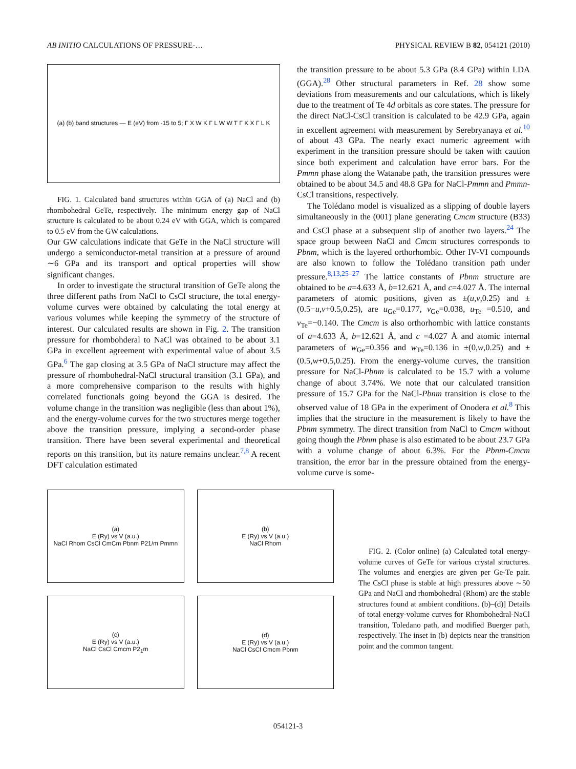AB INITIO CALCULATIONS OF PRESSURE-… PHYSICAL REVIEW B 82, 054121 (2010)
(a) (b) band structures — E (eV) from -15 to 5; Γ X W K Γ L W W T Γ K X Γ L K
FIG. 1. Calculated band structures within GGA of (a) NaCl and (b) rhombohedral GeTe, respectively. The minimum energy gap of NaCl structure is calculated to be about 0.24 eV with GGA, which is compared to 0.5 eV from the GW calculations.
Our GW calculations indicate that GeTe in the NaCl structure will undergo a semiconductor-metal transition at a pressure of around ∼6 GPa and its transport and optical properties will show significant changes.
In order to investigate the structural transition of GeTe along the three different paths from NaCl to CsCl structure, the total energy-volume curves were obtained by calculating the total energy at various volumes while keeping the symmetry of the structure of interest. Our calculated results are shown in Fig. 2. The transition pressure for rhombohderal to NaCl was obtained to be about 3.1 GPa in excellent agreement with experimental value of about 3.5 GPa.<sup>6</sup> The gap closing at 3.5 GPa of NaCl structure may affect the pressure of rhombohedral-NaCl structural transition (3.1 GPa), and a more comprehensive comparison to the results with highly correlated functionals going beyond the GGA is desired. The volume change in the transition was negligible (less than about 1%), and the energy-volume curves for the two structures merge together above the transition pressure, implying a second-order phase transition. There have been several experimental and theoretical reports on this transition, but its nature remains unclear.<sup>7,8</sup> A recent DFT calculation estimated
the transition pressure to be about 5.3 GPa (8.4 GPa) within LDA (GGA).<sup>28</sup> Other structural parameters in Ref. 28 show some deviations from measurements and our calculations, which is likely due to the treatment of Te 4d orbitals as core states. The pressure for the direct NaCl-CsCl transition is calculated to be 42.9 GPa, again in excellent agreement with measurement by Serebryanaya et al.<sup>10</sup> of about 43 GPa. The nearly exact numeric agreement with experiment in the transition pressure should be taken with caution since both experiment and calculation have error bars. For the Pmmn phase along the Watanabe path, the transition pressures were obtained to be about 34.5 and 48.8 GPa for NaCl-Pmmn and Pmmn-CsCl transitions, respectively.
The Tolédano model is visualized as a slipping of double layers simultaneously in the (001) plane generating Cmcm structure (B33) and CsCl phase at a subsequent slip of another two layers.<sup>24</sup> The space group between NaCl and Cmcm structures corresponds to Pbnm, which is the layered orthorhombic. Other IV-VI compounds are also known to follow the Tolédano transition path under pressure.<sup>8,13,25–27</sup> The lattice constants of Pbnm structure are obtained to be a=4.633 Å, b=12.621 Å, and c=4.027 Å. The internal parameters of atomic positions, given as ±(u,v,0.25) and ±(0.5−u,v+0.5,0.25), are u<sub>Ge</sub>=0.177, v<sub>Ge</sub>=0.038, u<sub>Te</sub> =0.510, and v<sub>Te</sub>=−0.140. The Cmcm is also orthorhombic with lattice constants of a=4.633 Å, b=12.621 Å, and c =4.027 Å and atomic internal parameters of w<sub>Ge</sub>=0.356 and w<sub>Te</sub>=0.136 in ±(0,w,0.25) and ±(0.5,w+0.5,0.25). From the energy-volume curves, the transition pressure for NaCl-Pbnm is calculated to be 15.7 with a volume change of about 3.74%. We note that our calculated transition pressure of 15.7 GPa for the NaCl-Pbnm transition is close to the observed value of 18 GPa in the experiment of Onodera et al.<sup>8</sup> This implies that the structure in the measurement is likely to have the Pbnm symmetry. The direct transition from NaCl to Cmcm without going though the Pbnm phase is also estimated to be about 23.7 GPa with a volume change of about 6.3%. For the Pbnm-Cmcm transition, the error bar in the pressure obtained from the energy-volume curve is some-
(a)
E (Ry) vs V (a.u.)
NaCl Rhom CsCl CmCm Pbnm P21/m Pmmn
(b)
E (Ry) vs V (a.u.)
NaCl Rhom
(c)
E (Ry) vs V (a.u.)
NaCl CsCl Cmcm P2<sub>1</sub>m
(d)
E (Ry) vs V (a.u.)
NaCl CsCl Cmcm Pbnm
FIG. 2. (Color online) (a) Calculated total energy-volume curves of GeTe for various crystal structures. The volumes and energies are given per Ge-Te pair. The CsCl phase is stable at high pressures above ∼50 GPa and NaCl and rhombohedral (Rhom) are the stable structures found at ambient conditions. (b)–(d)] Details of total energy-volume curves for Rhombohedral-NaCl transition, Toledano path, and modified Buerger path, respectively. The inset in (b) depicts near the transition point and the common tangent.
054121-3